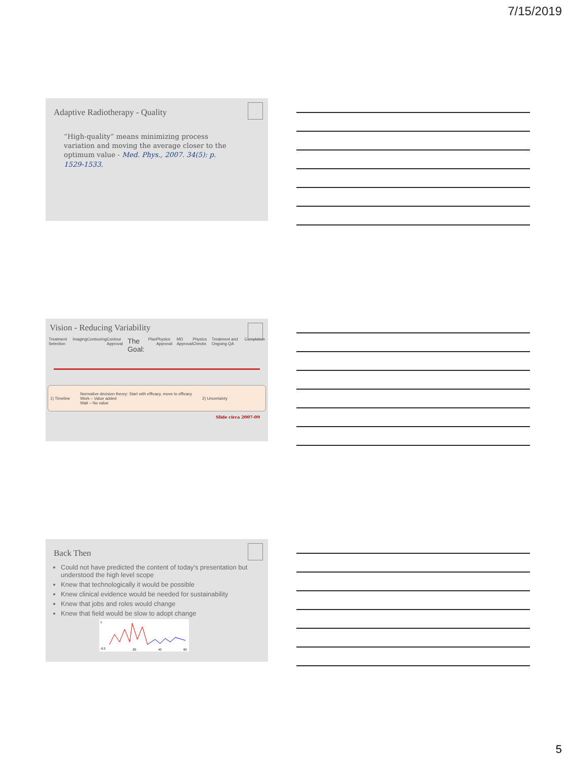7/15/2019
Adaptive Radiotherapy - Quality
“High-quality” means minimizing process variation and moving the average closer to the optimum value - Med. Phys., 2007. 34(5): p. 1529-1533.
Vision - Reducing Variability
Treatment Selection Imaging Contouring Contour Approval The Goal: Plan Physics Approval MD Approval Physics Checks Treatment and Ongoing QA Completion
1) Timeline Normative decision theory: Start with efficacy, move to efficacy
Work – Value added
Wait – No value 2) Uncertainty
Slide circa 2007-09
Back Then
Could not have predicted the content of today’s presentation but understood the high level scope
Knew that technologically it would be possible
Knew clinical evidence would be needed for sustainability
Knew that jobs and roles would change
Knew that field would be slow to adopt change
1
-0.2
20
40
60
5